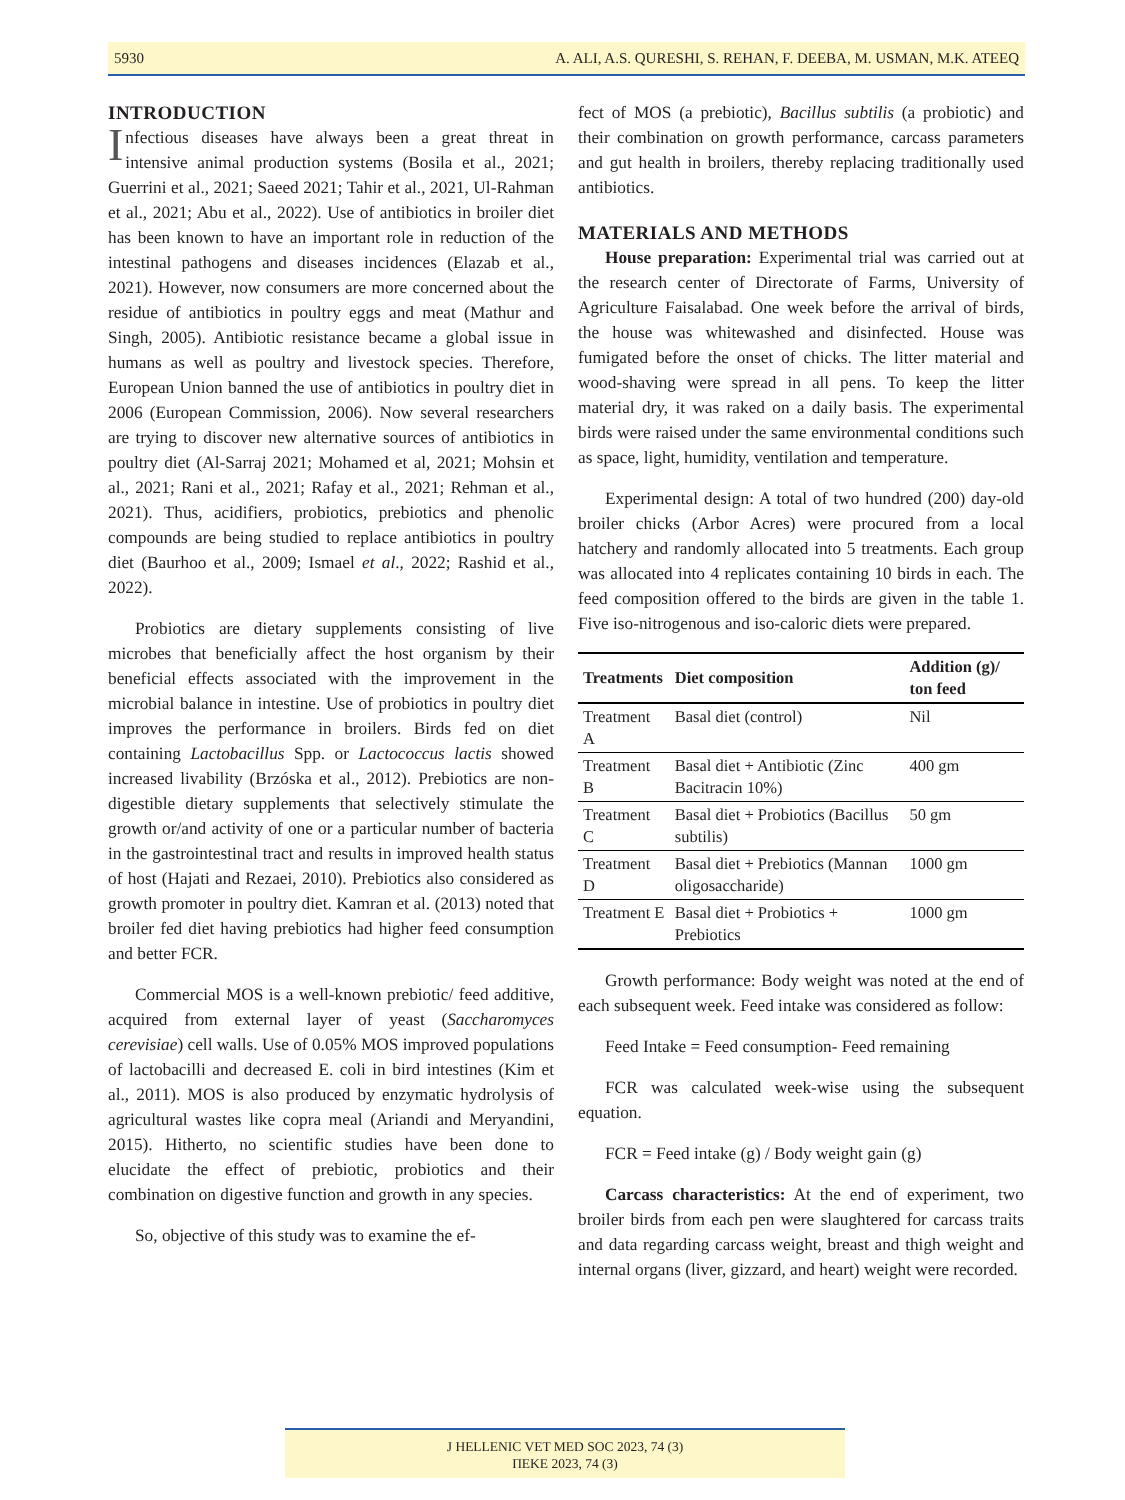5930 A. ALI, A.S. QURESHI, S. REHAN, F. DEEBA, M. USMAN, M.K. ATEEQ
INTRODUCTION
Infectious diseases have always been a great threat in intensive animal production systems (Bosila et al., 2021; Guerrini et al., 2021; Saeed 2021; Tahir et al., 2021, Ul-Rahman et al., 2021; Abu et al., 2022). Use of antibiotics in broiler diet has been known to have an important role in reduction of the intestinal pathogens and diseases incidences (Elazab et al., 2021). However, now consumers are more concerned about the residue of antibiotics in poultry eggs and meat (Mathur and Singh, 2005). Antibiotic resistance became a global issue in humans as well as poultry and livestock species. Therefore, European Union banned the use of antibiotics in poultry diet in 2006 (European Commission, 2006). Now several researchers are trying to discover new alternative sources of antibiotics in poultry diet (Al-Sarraj 2021; Mohamed et al, 2021; Mohsin et al., 2021; Rani et al., 2021; Rafay et al., 2021; Rehman et al., 2021). Thus, acidifiers, probiotics, prebiotics and phenolic compounds are being studied to replace antibiotics in poultry diet (Baurhoo et al., 2009; Ismael et al., 2022; Rashid et al., 2022).
Probiotics are dietary supplements consisting of live microbes that beneficially affect the host organism by their beneficial effects associated with the improvement in the microbial balance in intestine. Use of probiotics in poultry diet improves the performance in broilers. Birds fed on diet containing Lactobacillus Spp. or Lactococcus lactis showed increased livability (Brzóska et al., 2012). Prebiotics are non-digestible dietary supplements that selectively stimulate the growth or/and activity of one or a particular number of bacteria in the gastrointestinal tract and results in improved health status of host (Hajati and Rezaei, 2010). Prebiotics also considered as growth promoter in poultry diet. Kamran et al. (2013) noted that broiler fed diet having prebiotics had higher feed consumption and better FCR.
Commercial MOS is a well-known prebiotic/ feed additive, acquired from external layer of yeast (Saccharomyces cerevisiae) cell walls. Use of 0.05% MOS improved populations of lactobacilli and decreased E. coli in bird intestines (Kim et al., 2011). MOS is also produced by enzymatic hydrolysis of agricultural wastes like copra meal (Ariandi and Meryandini, 2015). Hitherto, no scientific studies have been done to elucidate the effect of prebiotic, probiotics and their combination on digestive function and growth in any species.
So, objective of this study was to examine the ef-
fect of MOS (a prebiotic), Bacillus subtilis (a probiotic) and their combination on growth performance, carcass parameters and gut health in broilers, thereby replacing traditionally used antibiotics.
MATERIALS AND METHODS
House preparation: Experimental trial was carried out at the research center of Directorate of Farms, University of Agriculture Faisalabad. One week before the arrival of birds, the house was whitewashed and disinfected. House was fumigated before the onset of chicks. The litter material and wood-shaving were spread in all pens. To keep the litter material dry, it was raked on a daily basis. The experimental birds were raised under the same environmental conditions such as space, light, humidity, ventilation and temperature.
Experimental design: A total of two hundred (200) day-old broiler chicks (Arbor Acres) were procured from a local hatchery and randomly allocated into 5 treatments. Each group was allocated into 4 replicates containing 10 birds in each. The feed composition offered to the birds are given in the table 1. Five iso-nitrogenous and iso-caloric diets were prepared.
| Treatments | Diet composition | Addition (g)/ ton feed |
| --- | --- | --- |
| Treatment A | Basal diet (control) | Nil |
| Treatment B | Basal diet + Antibiotic (Zinc Bacitracin 10%) | 400 gm |
| Treatment C | Basal diet + Probiotics (Bacillus subtilis) | 50 gm |
| Treatment D | Basal diet + Prebiotics (Mannan oligosaccharide) | 1000 gm |
| Treatment E | Basal diet + Probiotics + Prebiotics | 1000 gm |
Growth performance: Body weight was noted at the end of each subsequent week. Feed intake was considered as follow:
Feed Intake = Feed consumption- Feed remaining
FCR was calculated week-wise using the subsequent equation.
FCR = Feed intake (g) / Body weight gain (g)
Carcass characteristics: At the end of experiment, two broiler birds from each pen were slaughtered for carcass traits and data regarding carcass weight, breast and thigh weight and internal organs (liver, gizzard, and heart) weight were recorded.
J HELLENIC VET MED SOC 2023, 74 (3)
ΠΕΚΕ 2023, 74 (3)